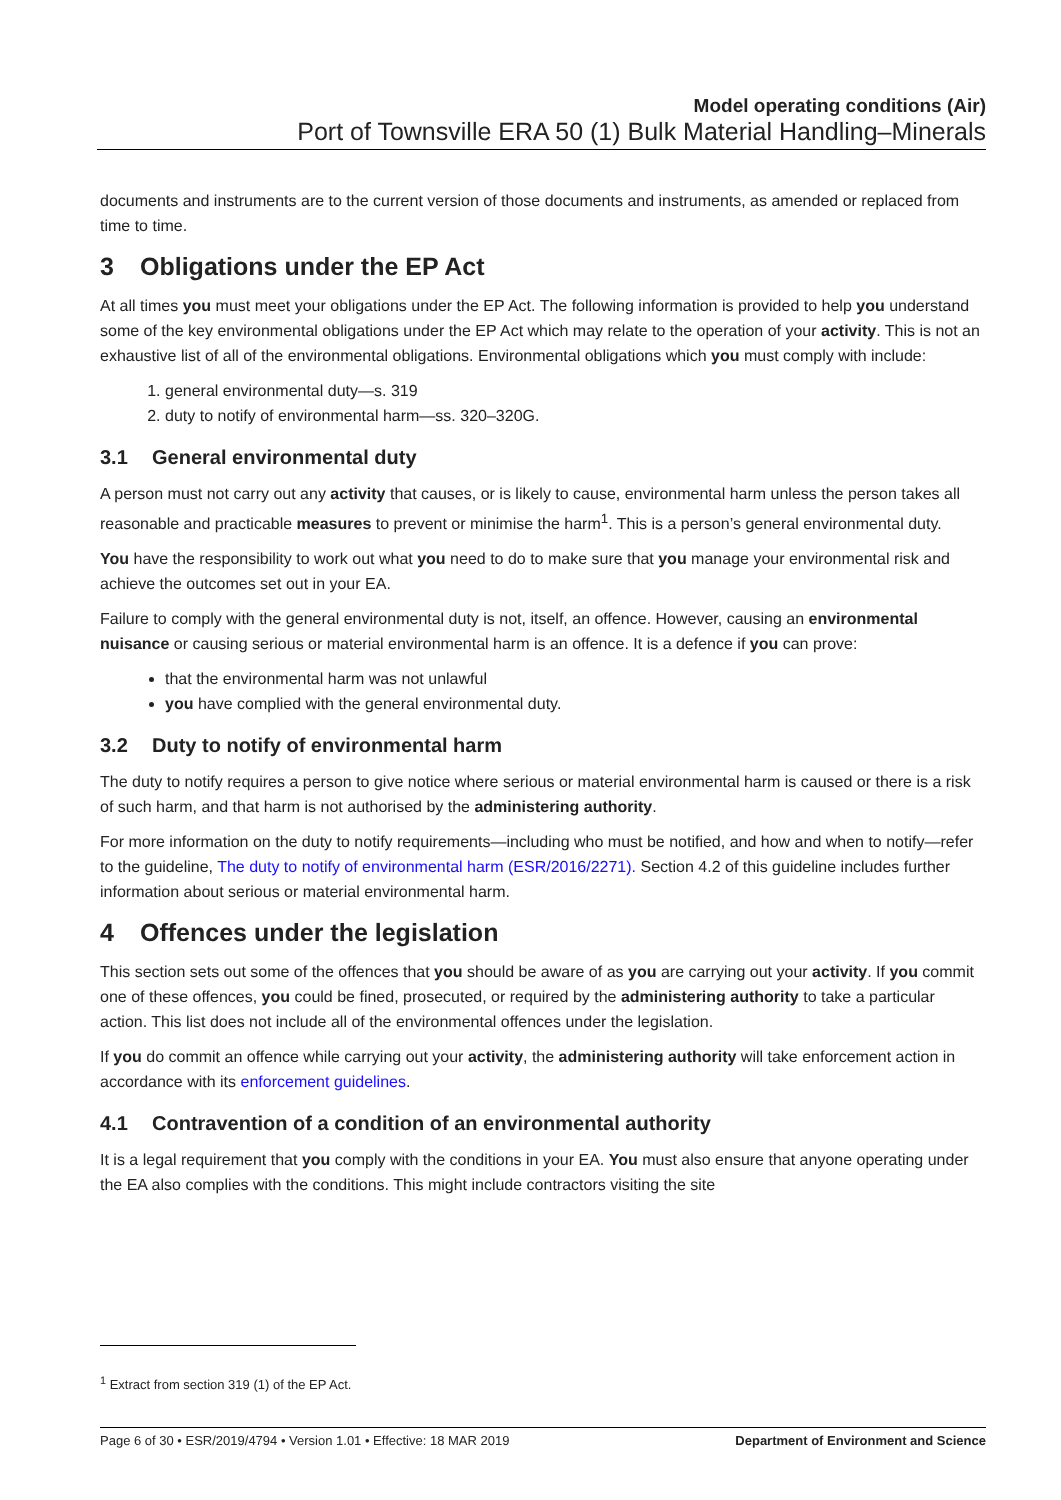Model operating conditions (Air)
Port of Townsville ERA 50 (1) Bulk Material Handling–Minerals
documents and instruments are to the current version of those documents and instruments, as amended or replaced from time to time.
3 Obligations under the EP Act
At all times you must meet your obligations under the EP Act. The following information is provided to help you understand some of the key environmental obligations under the EP Act which may relate to the operation of your activity. This is not an exhaustive list of all of the environmental obligations. Environmental obligations which you must comply with include:
1. general environmental duty—s. 319
2. duty to notify of environmental harm—ss. 320–320G.
3.1 General environmental duty
A person must not carry out any activity that causes, or is likely to cause, environmental harm unless the person takes all reasonable and practicable measures to prevent or minimise the harm<sup>1</sup>. This is a person’s general environmental duty.
You have the responsibility to work out what you need to do to make sure that you manage your environmental risk and achieve the outcomes set out in your EA.
Failure to comply with the general environmental duty is not, itself, an offence. However, causing an environmental nuisance or causing serious or material environmental harm is an offence. It is a defence if you can prove:
that the environmental harm was not unlawful
you have complied with the general environmental duty.
3.2 Duty to notify of environmental harm
The duty to notify requires a person to give notice where serious or material environmental harm is caused or there is a risk of such harm, and that harm is not authorised by the administering authority.
For more information on the duty to notify requirements—including who must be notified, and how and when to notify—refer to the guideline, The duty to notify of environmental harm (ESR/2016/2271). Section 4.2 of this guideline includes further information about serious or material environmental harm.
4 Offences under the legislation
This section sets out some of the offences that you should be aware of as you are carrying out your activity. If you commit one of these offences, you could be fined, prosecuted, or required by the administering authority to take a particular action. This list does not include all of the environmental offences under the legislation.
If you do commit an offence while carrying out your activity, the administering authority will take enforcement action in accordance with its enforcement guidelines.
4.1 Contravention of a condition of an environmental authority
It is a legal requirement that you comply with the conditions in your EA. You must also ensure that anyone operating under the EA also complies with the conditions. This might include contractors visiting the site
<sup>1</sup> Extract from section 319 (1) of the EP Act.
Page 6 of 30 • ESR/2019/4794 • Version 1.01 • Effective: 18 MAR 2019 Department of Environment and Science